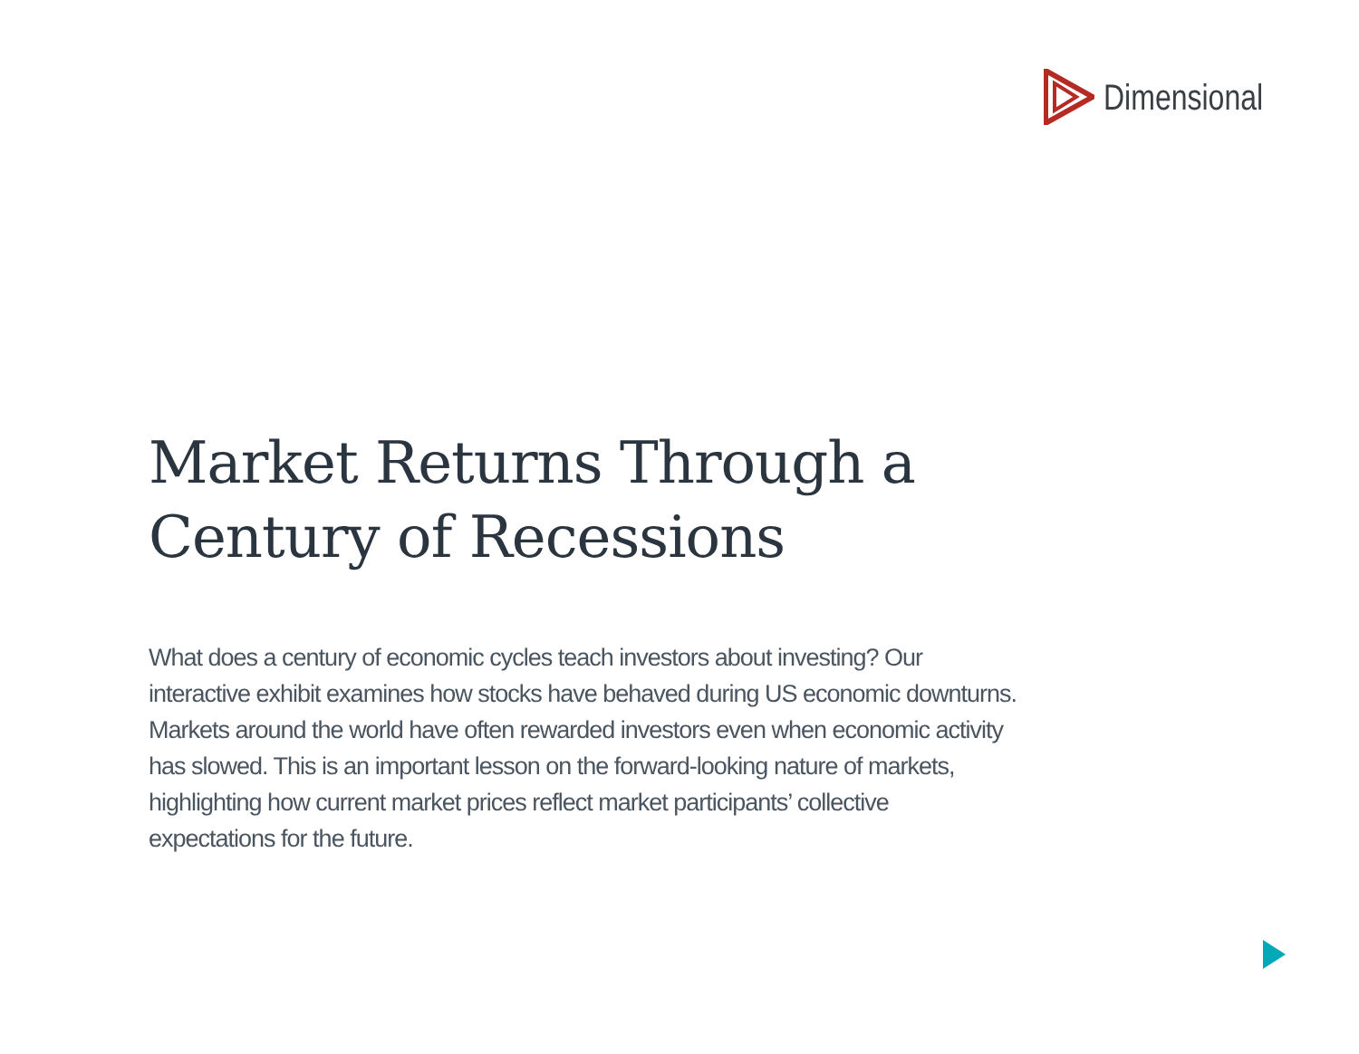Dimensional
Market Returns Through a Century of Recessions
What does a century of economic cycles teach investors about investing? Our interactive exhibit examines how stocks have behaved during US economic downturns. Markets around the world have often rewarded investors even when economic activity has slowed. This is an important lesson on the forward-looking nature of markets, highlighting how current market prices reflect market participants’ collective expectations for the future.